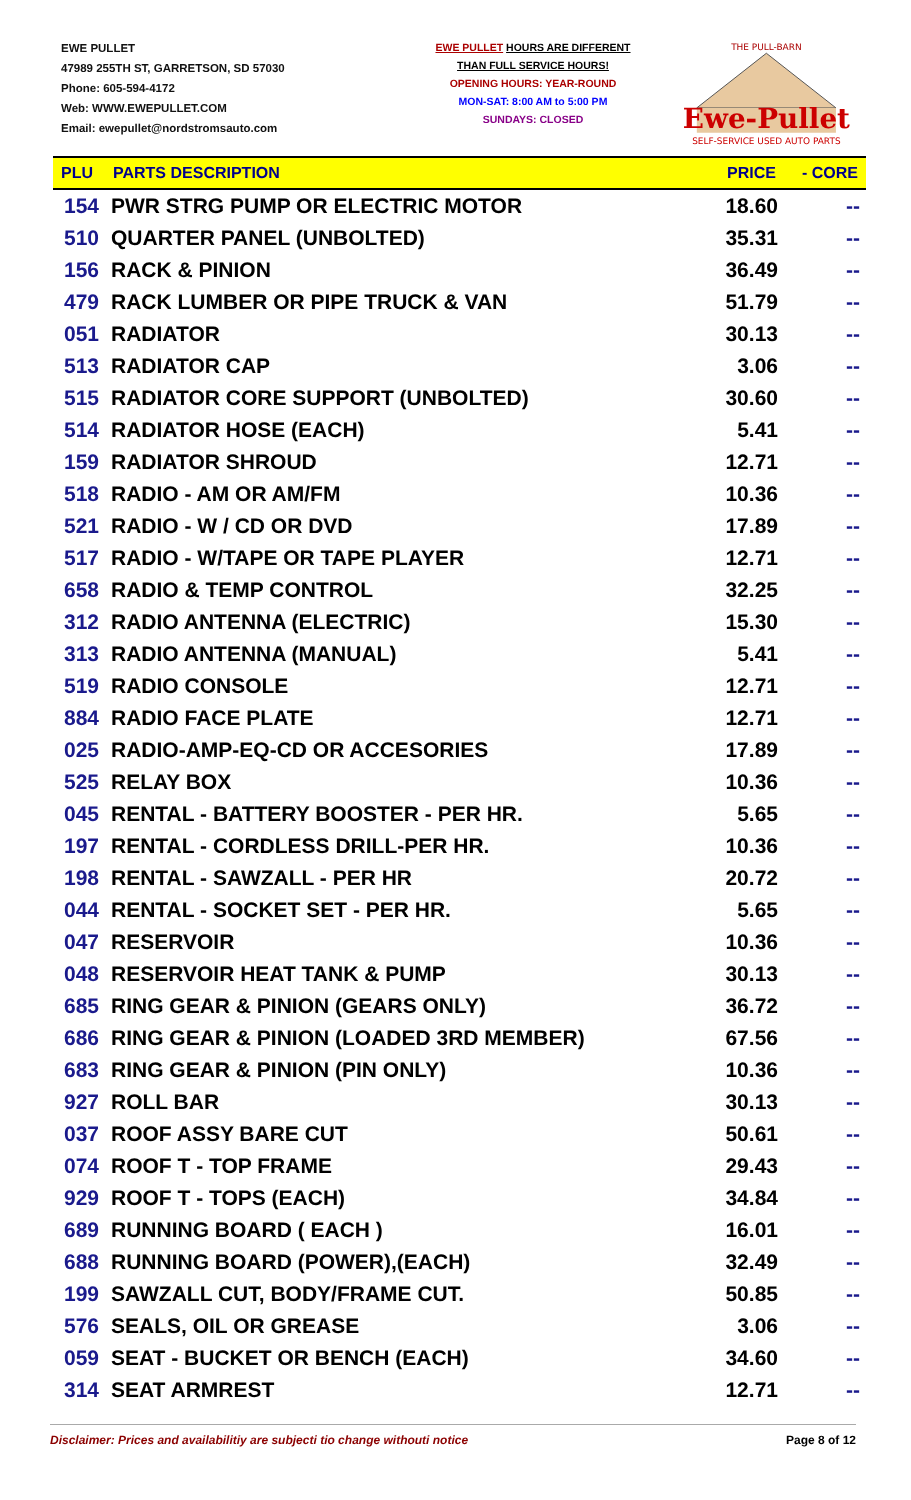EWE PULLET
47989 255TH ST, GARRETSON, SD 57030
Phone: 605-594-4172
Web: WWW.EWEPULLET.COM
Email: ewepullet@nordstromsauto.com
EWE PULLET HOURS ARE DIFFERENT
THAN FULL SERVICE HOURS!
OPENING HOURS: YEAR-ROUND
MON-SAT: 8:00 AM to 5:00 PM
SUNDAYS: CLOSED
THE PULL-BARN
Ewe-Pullet
SELF-SERVICE USED AUTO PARTS
| PLU | PARTS DESCRIPTION | PRICE | - CORE |
| --- | --- | --- | --- |
| 154 | PWR STRG PUMP OR ELECTRIC MOTOR | 18.60 | -- |
| 510 | QUARTER PANEL (UNBOLTED) | 35.31 | -- |
| 156 | RACK & PINION | 36.49 | -- |
| 479 | RACK LUMBER OR PIPE TRUCK & VAN | 51.79 | -- |
| 051 | RADIATOR | 30.13 | -- |
| 513 | RADIATOR CAP | 3.06 | -- |
| 515 | RADIATOR CORE SUPPORT (UNBOLTED) | 30.60 | -- |
| 514 | RADIATOR HOSE (EACH) | 5.41 | -- |
| 159 | RADIATOR SHROUD | 12.71 | -- |
| 518 | RADIO - AM OR AM/FM | 10.36 | -- |
| 521 | RADIO - W / CD OR DVD | 17.89 | -- |
| 517 | RADIO - W/TAPE OR TAPE PLAYER | 12.71 | -- |
| 658 | RADIO & TEMP CONTROL | 32.25 | -- |
| 312 | RADIO ANTENNA (ELECTRIC) | 15.30 | -- |
| 313 | RADIO ANTENNA (MANUAL) | 5.41 | -- |
| 519 | RADIO CONSOLE | 12.71 | -- |
| 884 | RADIO FACE PLATE | 12.71 | -- |
| 025 | RADIO-AMP-EQ-CD OR ACCESORIES | 17.89 | -- |
| 525 | RELAY BOX | 10.36 | -- |
| 045 | RENTAL - BATTERY BOOSTER - PER HR. | 5.65 | -- |
| 197 | RENTAL - CORDLESS DRILL-PER HR. | 10.36 | -- |
| 198 | RENTAL - SAWZALL - PER HR | 20.72 | -- |
| 044 | RENTAL - SOCKET SET - PER HR. | 5.65 | -- |
| 047 | RESERVOIR | 10.36 | -- |
| 048 | RESERVOIR HEAT TANK & PUMP | 30.13 | -- |
| 685 | RING GEAR & PINION (GEARS ONLY) | 36.72 | -- |
| 686 | RING GEAR & PINION (LOADED 3RD MEMBER) | 67.56 | -- |
| 683 | RING GEAR & PINION (PIN ONLY) | 10.36 | -- |
| 927 | ROLL BAR | 30.13 | -- |
| 037 | ROOF ASSY BARE CUT | 50.61 | -- |
| 074 | ROOF T - TOP FRAME | 29.43 | -- |
| 929 | ROOF T - TOPS (EACH) | 34.84 | -- |
| 689 | RUNNING BOARD ( EACH ) | 16.01 | -- |
| 688 | RUNNING BOARD (POWER),(EACH) | 32.49 | -- |
| 199 | SAWZALL CUT, BODY/FRAME CUT. | 50.85 | -- |
| 576 | SEALS, OIL OR GREASE | 3.06 | -- |
| 059 | SEAT - BUCKET OR BENCH (EACH) | 34.60 | -- |
| 314 | SEAT ARMREST | 12.71 | -- |
Disclaimer: Prices and availabilitiy are subjecti tio change withouti notice Page 8 of 12